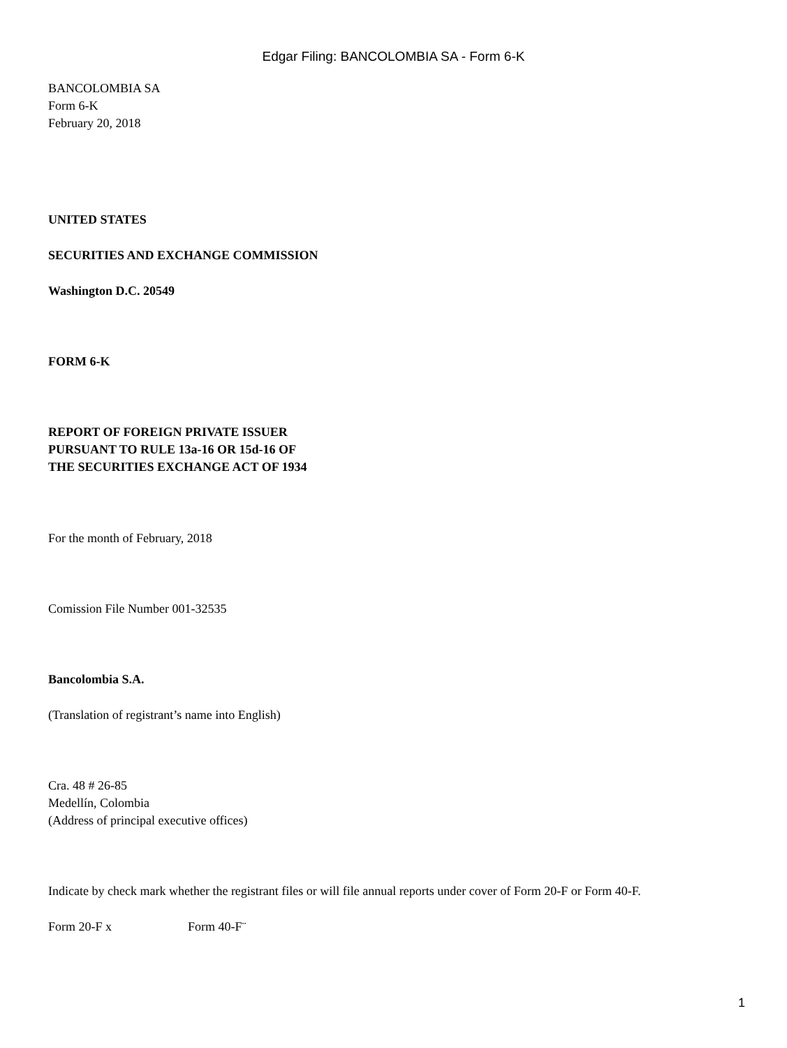Edgar Filing: BANCOLOMBIA SA - Form 6-K
BANCOLOMBIA SA
Form 6-K
February 20, 2018
UNITED STATES
SECURITIES AND EXCHANGE COMMISSION
Washington D.C. 20549
FORM 6-K
REPORT OF FOREIGN PRIVATE ISSUER
PURSUANT TO RULE 13a-16 OR 15d-16 OF
THE SECURITIES EXCHANGE ACT OF 1934
For the month of February, 2018
Comission File Number 001-32535
Bancolombia S.A.
(Translation of registrant’s name into English)
Cra. 48 # 26-85
Medellín, Colombia
(Address of principal executive offices)
Indicate by check mark whether the registrant files or will file annual reports under cover of Form 20-F or Form 40-F.
Form 20-F x Form 40-F¨
1